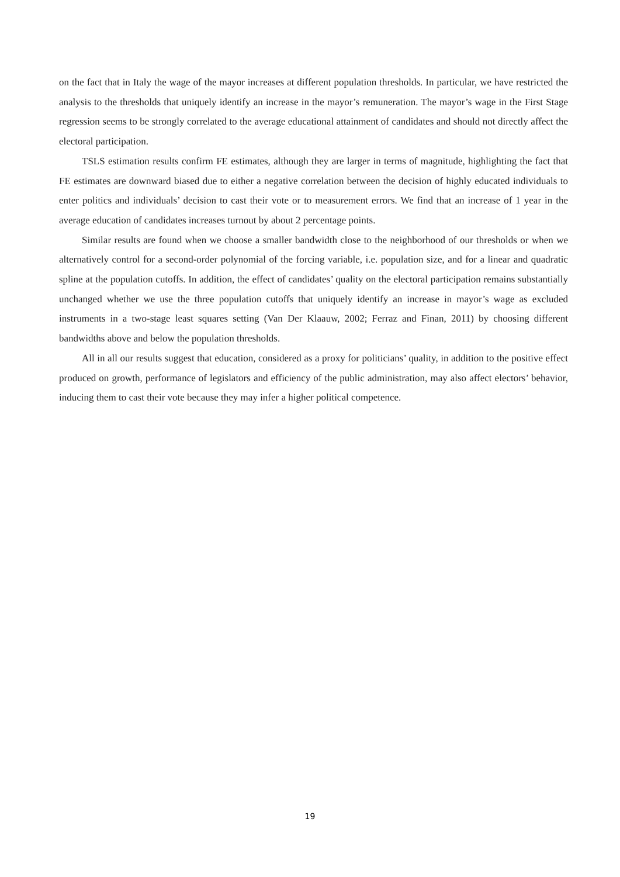on the fact that in Italy the wage of the mayor increases at different population thresholds. In particular, we have restricted the analysis to the thresholds that uniquely identify an increase in the mayor’s remuneration. The mayor’s wage in the First Stage regression seems to be strongly correlated to the average educational attainment of candidates and should not directly affect the electoral participation.
TSLS estimation results confirm FE estimates, although they are larger in terms of magnitude, highlighting the fact that FE estimates are downward biased due to either a negative correlation between the decision of highly educated individuals to enter politics and individuals’ decision to cast their vote or to measurement errors. We find that an increase of 1 year in the average education of candidates increases turnout by about 2 percentage points.
Similar results are found when we choose a smaller bandwidth close to the neighborhood of our thresholds or when we alternatively control for a second-order polynomial of the forcing variable, i.e. population size, and for a linear and quadratic spline at the population cutoffs. In addition, the effect of candidates’ quality on the electoral participation remains substantially unchanged whether we use the three population cutoffs that uniquely identify an increase in mayor’s wage as excluded instruments in a two-stage least squares setting (Van Der Klaauw, 2002; Ferraz and Finan, 2011) by choosing different bandwidths above and below the population thresholds.
All in all our results suggest that education, considered as a proxy for politicians’ quality, in addition to the positive effect produced on growth, performance of legislators and efficiency of the public administration, may also affect electors’ behavior, inducing them to cast their vote because they may infer a higher political competence.
19